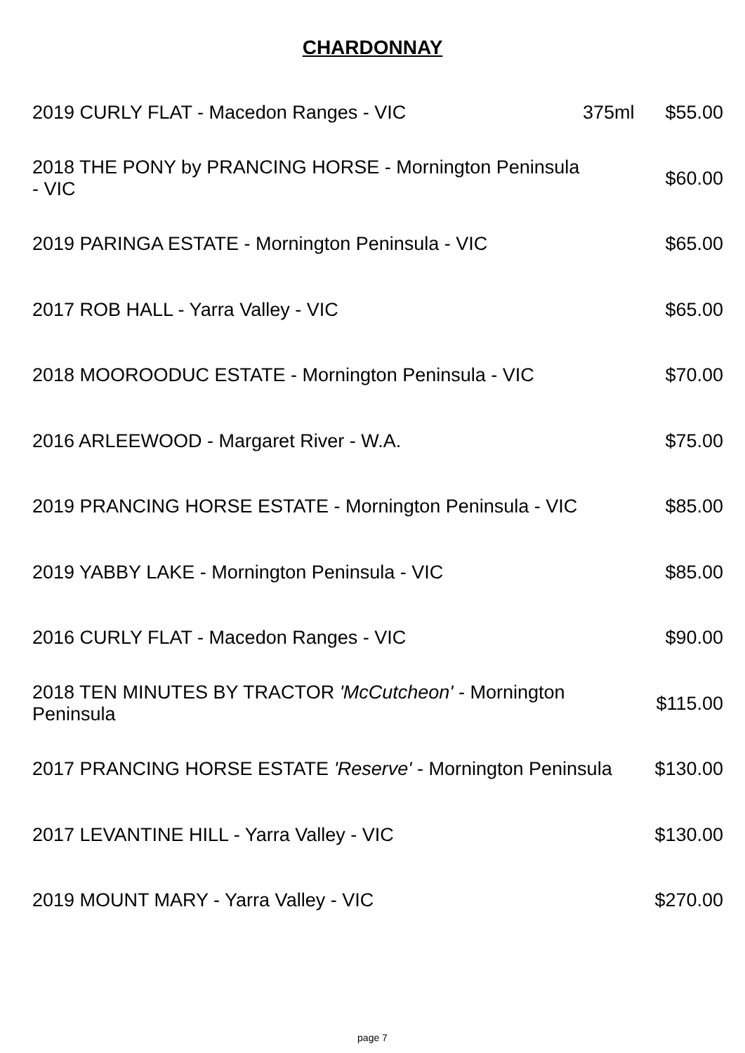CHARDONNAY
| 2019 CURLY FLAT - Macedon Ranges - VIC | 375ml | $55.00 |
| 2018 THE PONY by PRANCING HORSE - Mornington Peninsula - VIC | | $60.00 |
| 2019 PARINGA ESTATE - Mornington Peninsula - VIC | | $65.00 |
| 2017 ROB HALL - Yarra Valley - VIC | | $65.00 |
| 2018 MOOROODUC ESTATE - Mornington Peninsula - VIC | | $70.00 |
| 2016 ARLEEWOOD - Margaret River - W.A. | | $75.00 |
| 2019 PRANCING HORSE ESTATE - Mornington Peninsula - VIC | | $85.00 |
| 2019 YABBY LAKE - Mornington Peninsula - VIC | | $85.00 |
| 2016 CURLY FLAT - Macedon Ranges - VIC | | $90.00 |
| 2018 TEN MINUTES BY TRACTOR 'McCutcheon' - Mornington Peninsula | | $115.00 |
| 2017 PRANCING HORSE ESTATE 'Reserve' - Mornington Peninsula | | $130.00 |
| 2017 LEVANTINE HILL - Yarra Valley - VIC | | $130.00 |
| 2019 MOUNT MARY - Yarra Valley - VIC | | $270.00 |
page 7